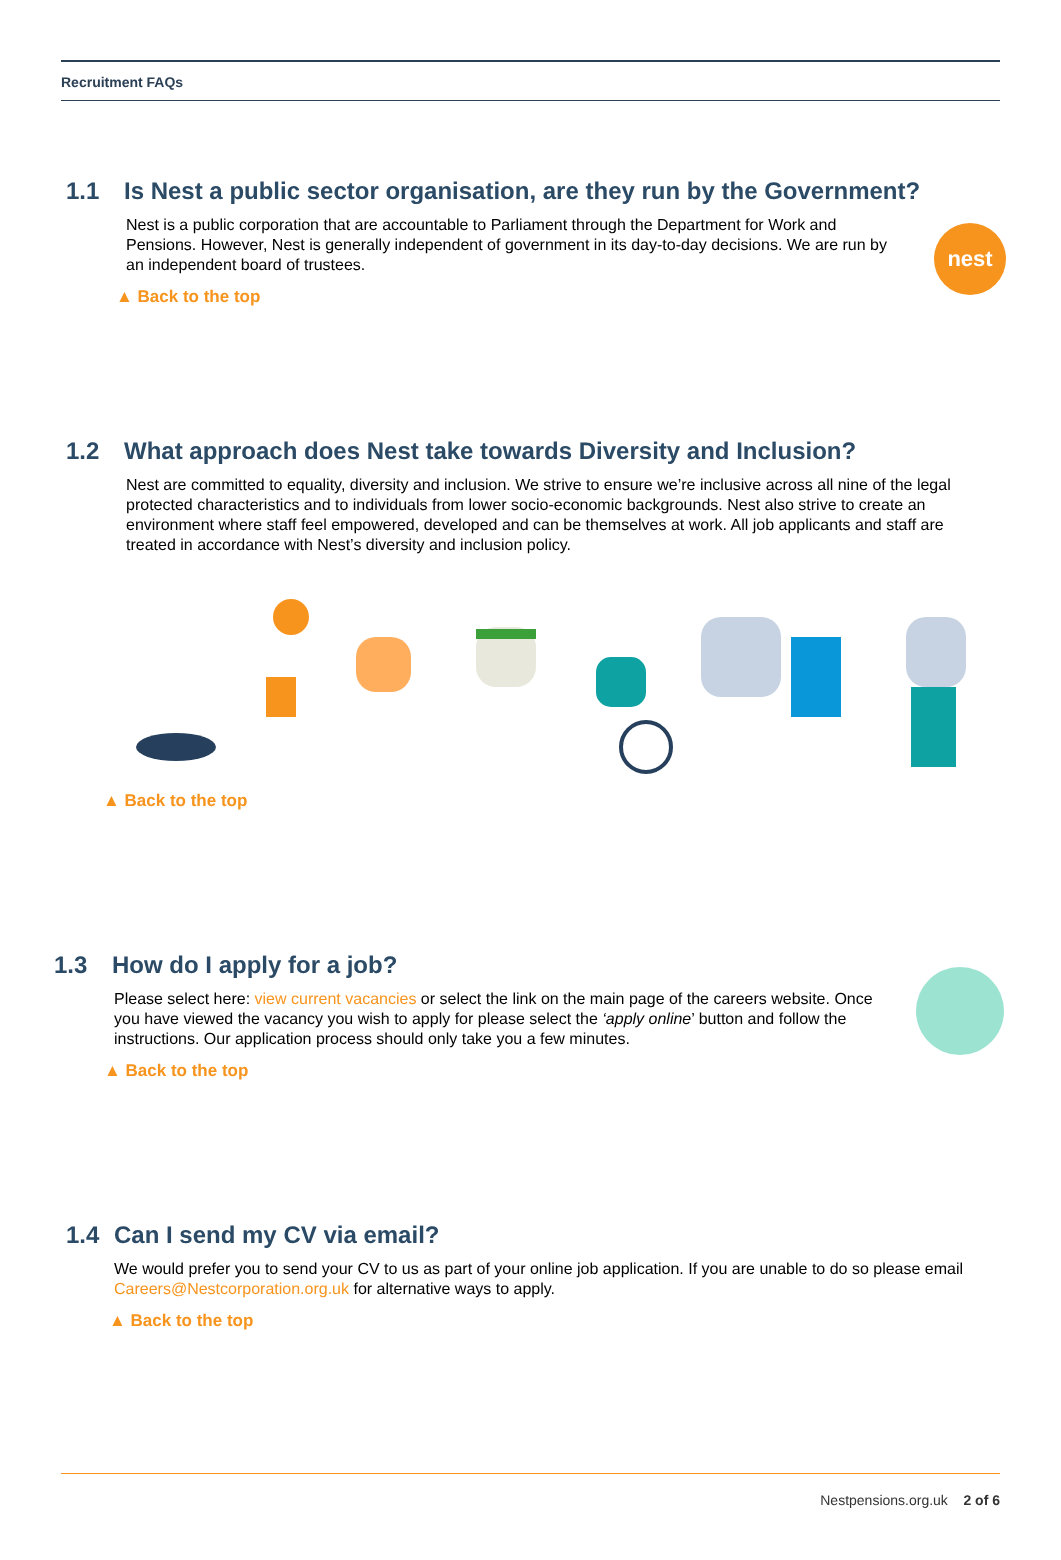Recruitment FAQs
1.1 Is Nest a public sector organisation, are they run by the Government?
Nest is a public corporation that are accountable to Parliament through the Department for Work and Pensions. However, Nest is generally independent of government in its day-to-day decisions. We are run by an independent board of trustees.
▲ Back to the top
nest
1.2 What approach does Nest take towards Diversity and Inclusion?
Nest are committed to equality, diversity and inclusion. We strive to ensure we’re inclusive across all nine of the legal protected characteristics and to individuals from lower socio-economic backgrounds. Nest also strive to create an environment where staff feel empowered, developed and can be themselves at work. All job applicants and staff are treated in accordance with Nest’s diversity and inclusion policy.
▲ Back to the top
1.3 How do I apply for a job?
Please select here: view current vacancies or select the link on the main page of the careers website. Once you have viewed the vacancy you wish to apply for please select the ‘apply online’ button and follow the instructions. Our application process should only take you a few minutes.
▲ Back to the top
1.4 Can I send my CV via email?
We would prefer you to send your CV to us as part of your online job application. If you are unable to do so please email Careers@Nestcorporation.org.uk for alternative ways to apply.
▲ Back to the top
Nestpensions.org.uk 2 of 6